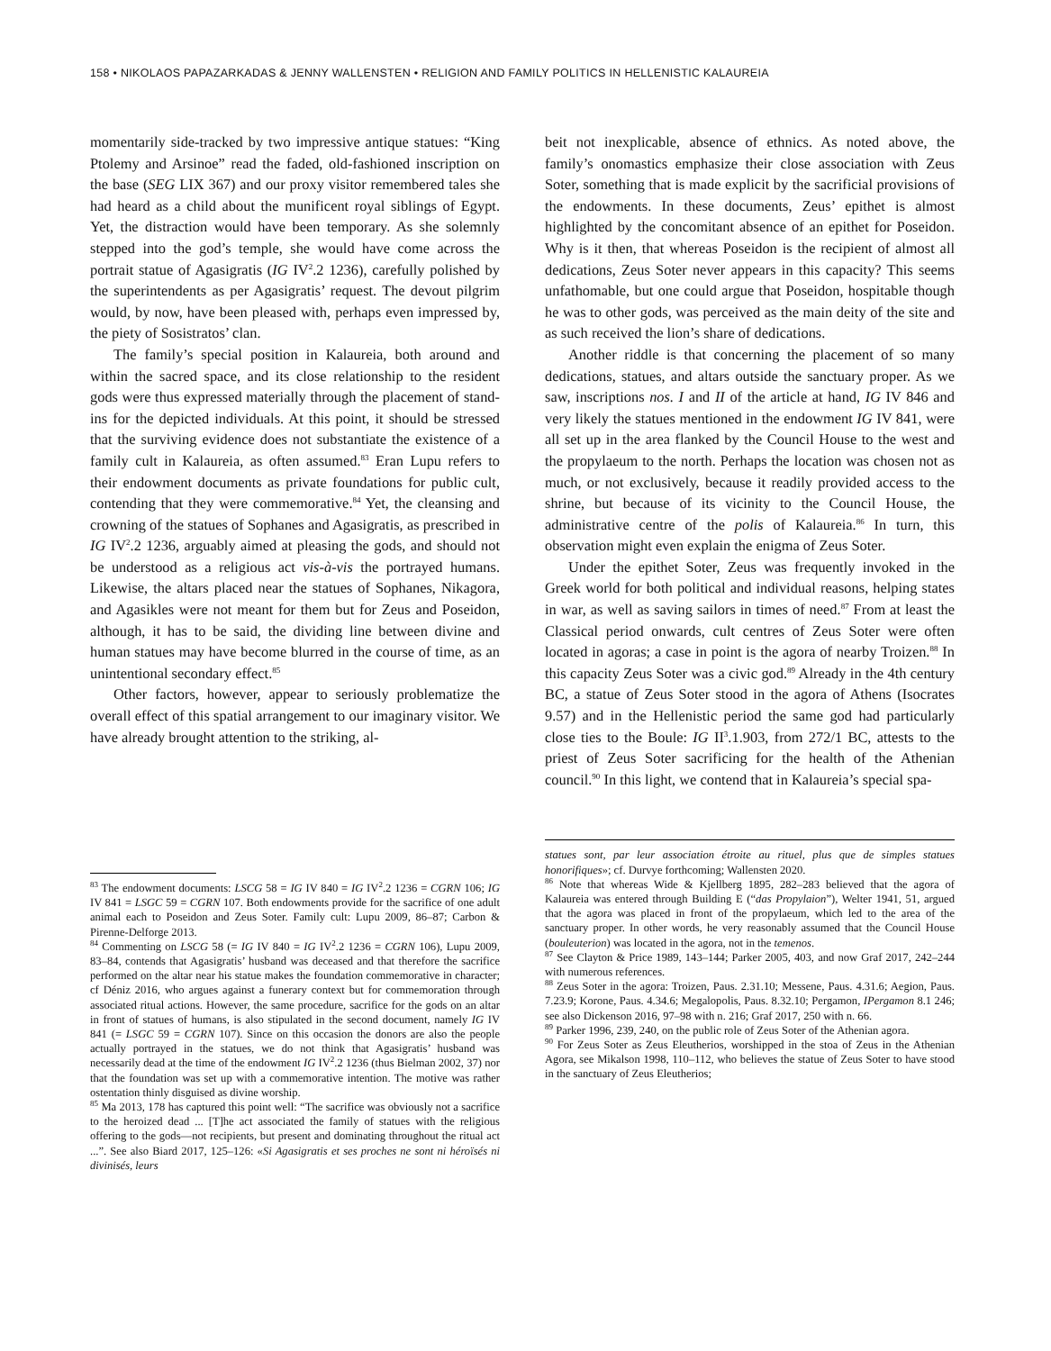158 • NIKOLAOS PAPAZARKADAS & JENNY WALLENSTEN • RELIGION AND FAMILY POLITICS IN HELLENISTIC KALAUREIA
momentarily side-tracked by two impressive antique statues: “King Ptolemy and Arsinoe” read the faded, old-fashioned inscription on the base (SEG LIX 367) and our proxy visitor remembered tales she had heard as a child about the munificent royal siblings of Egypt. Yet, the distraction would have been temporary. As she solemnly stepped into the god’s temple, she would have come across the portrait statue of Agasigratis (IG IV<sup>2</sup>.2 1236), carefully polished by the superintendents as per Agasigratis’ request. The devout pilgrim would, by now, have been pleased with, perhaps even impressed by, the piety of Sosistratos’ clan.
The family’s special position in Kalaureia, both around and within the sacred space, and its close relationship to the resident gods were thus expressed materially through the placement of stand-ins for the depicted individuals. At this point, it should be stressed that the surviving evidence does not substantiate the existence of a family cult in Kalaureia, as often assumed.<sup>83</sup> Eran Lupu refers to their endowment documents as private foundations for public cult, contending that they were commemorative.<sup>84</sup> Yet, the cleansing and crowning of the statues of Sophanes and Agasigratis, as prescribed in IG IV<sup>2</sup>.2 1236, arguably aimed at pleasing the gods, and should not be understood as a religious act vis-à-vis the portrayed humans. Likewise, the altars placed near the statues of Sophanes, Nikagora, and Agasikles were not meant for them but for Zeus and Poseidon, although, it has to be said, the dividing line between divine and human statues may have become blurred in the course of time, as an unintentional secondary effect.<sup>85</sup>
Other factors, however, appear to seriously problematize the overall effect of this spatial arrangement to our imaginary visitor. We have already brought attention to the striking, al-
<sup>83</sup> The endowment documents: LSCG 58 = IG IV 840 = IG IV<sup>2</sup>.2 1236 = CGRN 106; IG IV 841 = LSGC 59 = CGRN 107. Both endowments provide for the sacrifice of one adult animal each to Poseidon and Zeus Soter. Family cult: Lupu 2009, 86–87; Carbon & Pirenne-Delforge 2013.
<sup>84</sup> Commenting on LSCG 58 (= IG IV 840 = IG IV<sup>2</sup>.2 1236 = CGRN 106), Lupu 2009, 83–84, contends that Agasigratis’ husband was deceased and that therefore the sacrifice performed on the altar near his statue makes the foundation commemorative in character; cf Déniz 2016, who argues against a funerary context but for commemoration through associated ritual actions. However, the same procedure, sacrifice for the gods on an altar in front of statues of humans, is also stipulated in the second document, namely IG IV 841 (= LSGC 59 = CGRN 107). Since on this occasion the donors are also the people actually portrayed in the statues, we do not think that Agasigratis’ husband was necessarily dead at the time of the endowment IG IV<sup>2</sup>.2 1236 (thus Bielman 2002, 37) nor that the foundation was set up with a commemorative intention. The motive was rather ostentation thinly disguised as divine worship.
<sup>85</sup> Ma 2013, 178 has captured this point well: “The sacrifice was obviously not a sacrifice to the heroized dead ... [T]he act associated the family of statues with the religious offering to the gods—not recipients, but present and dominating throughout the ritual act ...”. See also Biard 2017, 125–126: «Si Agasigratis et ses proches ne sont ni héroïsés ni divinisés, leurs
beit not inexplicable, absence of ethnics. As noted above, the family’s onomastics emphasize their close association with Zeus Soter, something that is made explicit by the sacrificial provisions of the endowments. In these documents, Zeus’ epithet is almost highlighted by the concomitant absence of an epithet for Poseidon. Why is it then, that whereas Poseidon is the recipient of almost all dedications, Zeus Soter never appears in this capacity? This seems unfathomable, but one could argue that Poseidon, hospitable though he was to other gods, was perceived as the main deity of the site and as such received the lion’s share of dedications.
Another riddle is that concerning the placement of so many dedications, statues, and altars outside the sanctuary proper. As we saw, inscriptions nos. I and II of the article at hand, IG IV 846 and very likely the statues mentioned in the endowment IG IV 841, were all set up in the area flanked by the Council House to the west and the propylaeum to the north. Perhaps the location was chosen not as much, or not exclusively, because it readily provided access to the shrine, but because of its vicinity to the Council House, the administrative centre of the polis of Kalaureia.<sup>86</sup> In turn, this observation might even explain the enigma of Zeus Soter.
Under the epithet Soter, Zeus was frequently invoked in the Greek world for both political and individual reasons, helping states in war, as well as saving sailors in times of need.<sup>87</sup> From at least the Classical period onwards, cult centres of Zeus Soter were often located in agoras; a case in point is the agora of nearby Troizen.<sup>88</sup> In this capacity Zeus Soter was a civic god.<sup>89</sup> Already in the 4th century BC, a statue of Zeus Soter stood in the agora of Athens (Isocrates 9.57) and in the Hellenistic period the same god had particularly close ties to the Boule: IG II<sup>3</sup>.1.903, from 272/1 BC, attests to the priest of Zeus Soter sacrificing for the health of the Athenian council.<sup>90</sup> In this light, we contend that in Kalaureia’s special spa-
statues sont, par leur association étroite au rituel, plus que de simples statues honorifiques»; cf. Durvye forthcoming; Wallensten 2020.
<sup>86</sup> Note that whereas Wide & Kjellberg 1895, 282–283 believed that the agora of Kalaureia was entered through Building E (“das Propylaion”), Welter 1941, 51, argued that the agora was placed in front of the propylaeum, which led to the area of the sanctuary proper. In other words, he very reasonably assumed that the Council House (bouleuterion) was located in the agora, not in the temenos.
<sup>87</sup> See Clayton & Price 1989, 143–144; Parker 2005, 403, and now Graf 2017, 242–244 with numerous references.
<sup>88</sup> Zeus Soter in the agora: Troizen, Paus. 2.31.10; Messene, Paus. 4.31.6; Aegion, Paus. 7.23.9; Korone, Paus. 4.34.6; Megalopolis, Paus. 8.32.10; Pergamon, IPergamon 8.1 246; see also Dickenson 2016, 97–98 with n. 216; Graf 2017, 250 with n. 66.
<sup>89</sup> Parker 1996, 239, 240, on the public role of Zeus Soter of the Athenian agora.
<sup>90</sup> For Zeus Soter as Zeus Eleutherios, worshipped in the stoa of Zeus in the Athenian Agora, see Mikalson 1998, 110–112, who believes the statue of Zeus Soter to have stood in the sanctuary of Zeus Eleutherios;